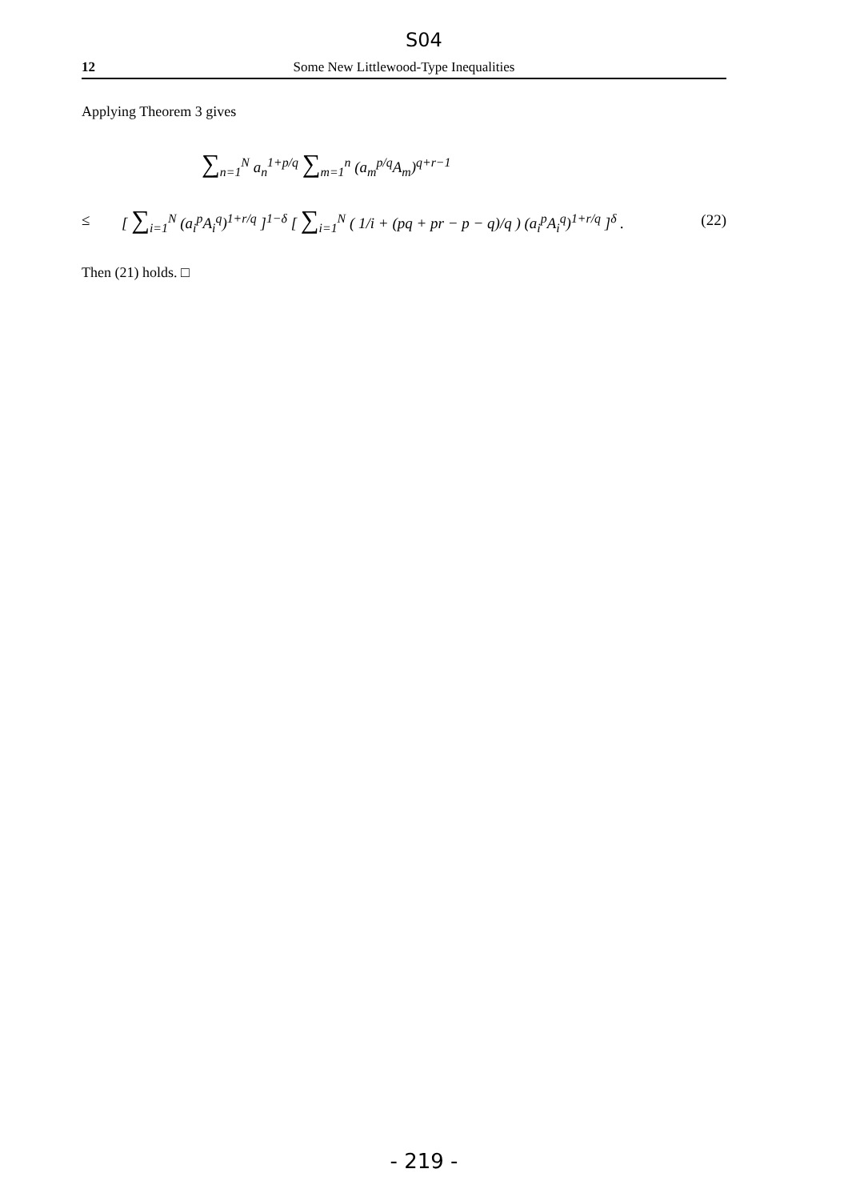S04
12 Some New Littlewood-Type Inequalities
Applying Theorem 3 gives
∑<sub>n=1</sub><sup>N</sup> a<sub>n</sub><sup>1+p/q</sup> ∑<sub>m=1</sub><sup>n</sup> (a<sub>m</sub><sup>p/q</sup>A<sub>m</sub>)<sup>q+r−1</sup>
≤ [ ∑<sub>i=1</sub><sup>N</sup> (a<sub>i</sub><sup>p</sup>A<sub>i</sub><sup>q</sup>)<sup>1+r/q</sup> ]<sup>1−δ</sup> [ ∑<sub>i=1</sub><sup>N</sup> ( 1/i + (pq + pr − p − q)/q ) (a<sub>i</sub><sup>p</sup>A<sub>i</sub><sup>q</sup>)<sup>1+r/q</sup> ]<sup>δ</sup> . (22)
Then (21) holds. □
- 219 -